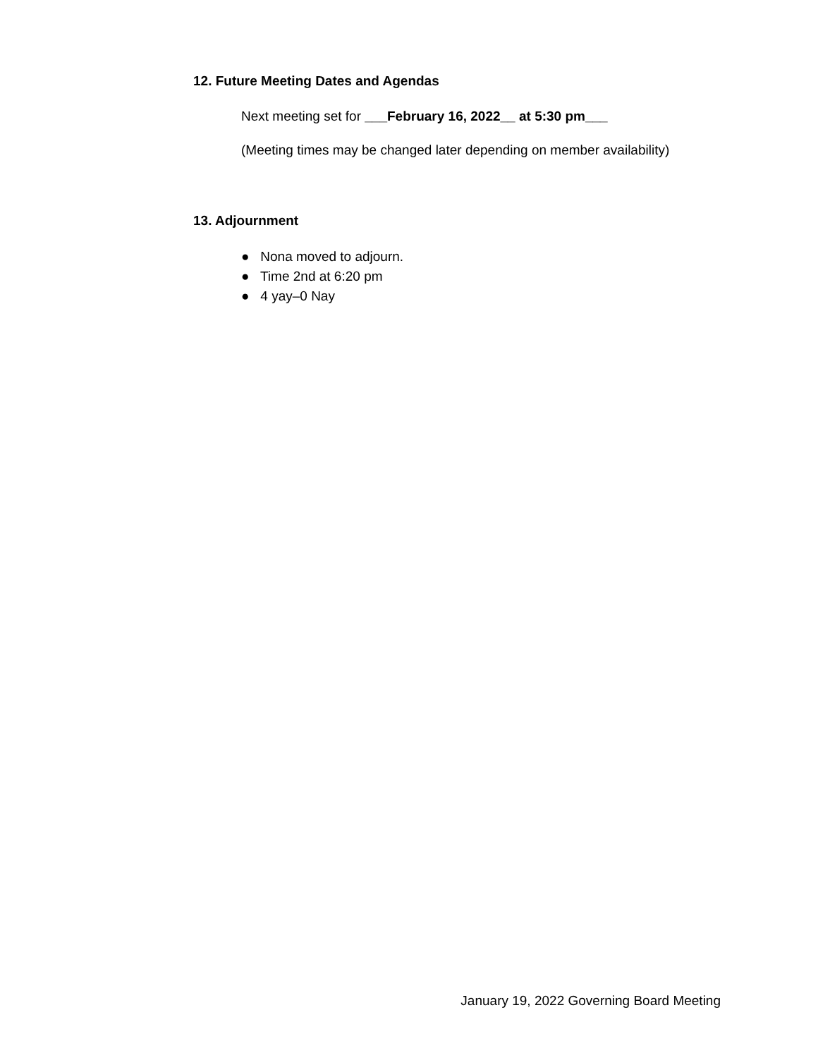12. Future Meeting Dates and Agendas
Next meeting set for ___February 16, 2022__ at 5:30 pm___
(Meeting times may be changed later depending on member availability)
13. Adjournment
● Nona moved to adjourn.
● Time 2nd at 6:20 pm
● 4 yay–0 Nay
January 19, 2022 Governing Board Meeting